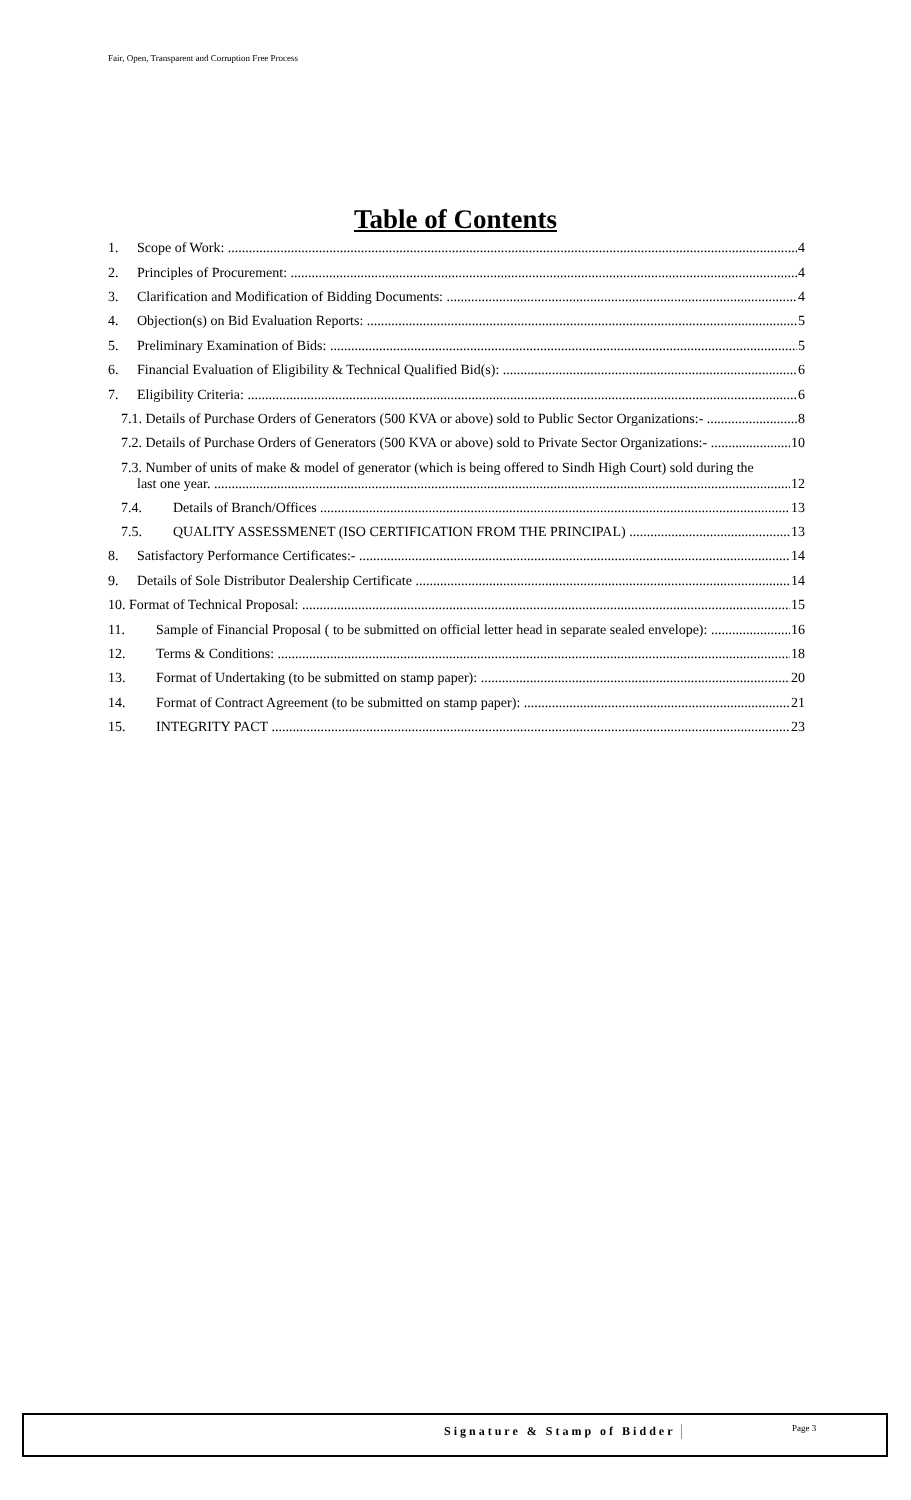Fair, Open, Transparent and Corruption Free Process
Table of Contents
1. Scope of Work: 4
2. Principles of Procurement: 4
3. Clarification and Modification of Bidding Documents: 4
4. Objection(s) on Bid Evaluation Reports: 5
5. Preliminary Examination of Bids: 5
6. Financial Evaluation of Eligibility & Technical Qualified Bid(s): 6
7. Eligibility Criteria: 6
7.1. Details of Purchase Orders of Generators (500 KVA or above) sold to Public Sector Organizations:- 8
7.2. Details of Purchase Orders of Generators (500 KVA or above) sold to Private Sector Organizations:- 10
7.3. Number of units of make & model of generator (which is being offered to Sindh High Court) sold during the
last one year. 12
7.4. Details of Branch/Offices 13
7.5. QUALITY ASSESSMENET (ISO CERTIFICATION FROM THE PRINCIPAL) 13
8. Satisfactory Performance Certificates:- 14
9. Details of Sole Distributor Dealership Certificate 14
10. Format of Technical Proposal: 15
11. Sample of Financial Proposal ( to be submitted on official letter head in separate sealed envelope): 16
12. Terms & Conditions: 18
13. Format of Undertaking (to be submitted on stamp paper): 20
14. Format of Contract Agreement (to be submitted on stamp paper): 21
15. INTEGRITY PACT 23
Signature & Stamp of Bidder Page 3